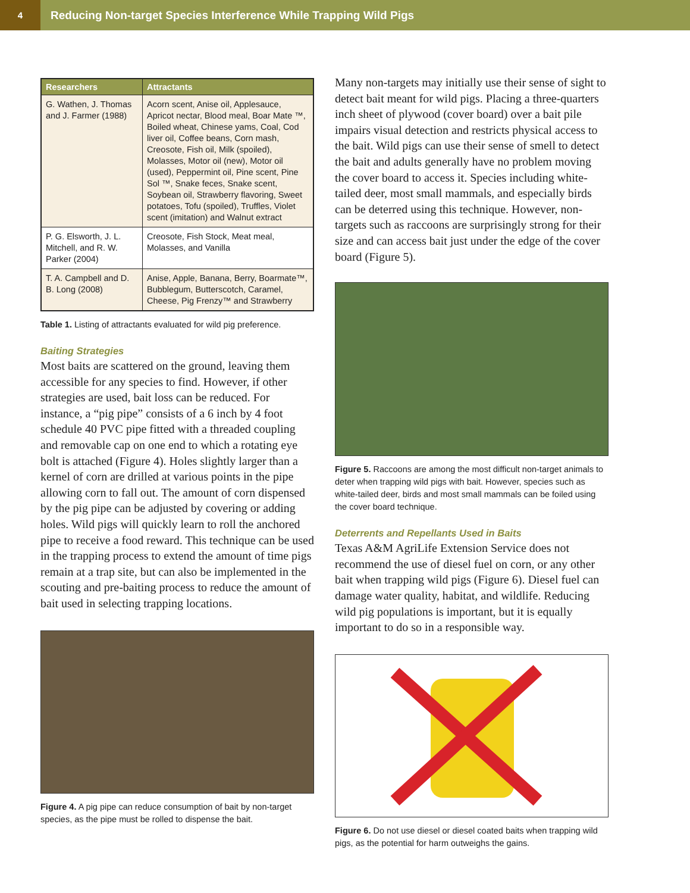4
Reducing Non-target Species Interference While Trapping Wild Pigs
| Researchers | Attractants |
| --- | --- |
| G. Wathen, J. Thomas and J. Farmer (1988) | Acorn scent, Anise oil, Applesauce, Apricot nectar, Blood meal, Boar Mate ™, Boiled wheat, Chinese yams, Coal, Cod liver oil, Coffee beans, Corn mash, Creosote, Fish oil, Milk (spoiled), Molasses, Motor oil (new), Motor oil (used), Peppermint oil, Pine scent, Pine Sol ™, Snake feces, Snake scent, Soybean oil, Strawberry flavoring, Sweet potatoes, Tofu (spoiled), Truffles, Violet scent (imitation) and Walnut extract |
| P. G. Elsworth, J. L. Mitchell, and R. W. Parker (2004) | Creosote, Fish Stock, Meat meal, Molasses, and Vanilla |
| T. A. Campbell and D. B. Long (2008) | Anise, Apple, Banana, Berry, Boarmate™, Bubblegum, Butterscotch, Caramel, Cheese, Pig Frenzy™ and Strawberry |
Table 1. Listing of attractants evaluated for wild pig preference.
Baiting Strategies
Most baits are scattered on the ground, leaving them accessible for any species to find. However, if other strategies are used, bait loss can be reduced. For instance, a “pig pipe” consists of a 6 inch by 4 foot schedule 40 PVC pipe fitted with a threaded coupling and removable cap on one end to which a rotating eye bolt is attached (Figure 4). Holes slightly larger than a kernel of corn are drilled at various points in the pipe allowing corn to fall out. The amount of corn dispensed by the pig pipe can be adjusted by covering or adding holes. Wild pigs will quickly learn to roll the anchored pipe to receive a food reward. This technique can be used in the trapping process to extend the amount of time pigs remain at a trap site, but can also be implemented in the scouting and pre-baiting process to reduce the amount of bait used in selecting trapping locations.
Figure 4. A pig pipe can reduce consumption of bait by non-target species, as the pipe must be rolled to dispense the bait.
Many non-targets may initially use their sense of sight to detect bait meant for wild pigs. Placing a three-quarters inch sheet of plywood (cover board) over a bait pile impairs visual detection and restricts physical access to the bait. Wild pigs can use their sense of smell to detect the bait and adults generally have no problem moving the cover board to access it. Species including white-tailed deer, most small mammals, and especially birds can be deterred using this technique. However, non-targets such as raccoons are surprisingly strong for their size and can access bait just under the edge of the cover board (Figure 5).
Figure 5. Raccoons are among the most difficult non-target animals to deter when trapping wild pigs with bait. However, species such as white-tailed deer, birds and most small mammals can be foiled using the cover board technique.
Deterrents and Repellants Used in Baits
Texas A&M AgriLife Extension Service does not recommend the use of diesel fuel on corn, or any other bait when trapping wild pigs (Figure 6). Diesel fuel can damage water quality, habitat, and wildlife. Reducing wild pig populations is important, but it is equally important to do so in a responsible way.
Figure 6. Do not use diesel or diesel coated baits when trapping wild pigs, as the potential for harm outweighs the gains.